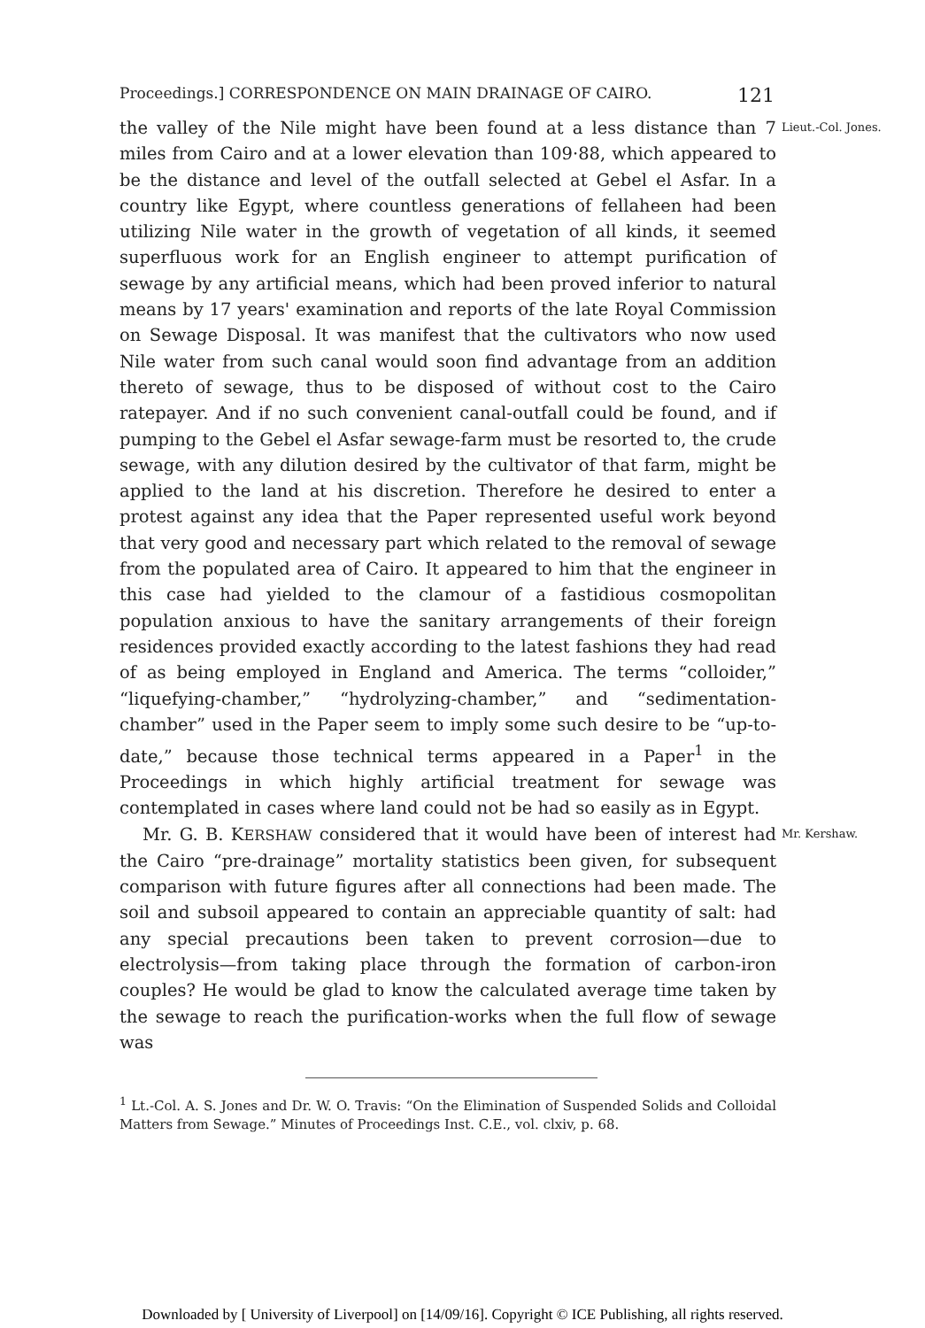Proceedings.] CORRESPONDENCE ON MAIN DRAINAGE OF CAIRO. 121
the valley of the Nile might have been found at a less distance than 7 miles from Cairo and at a lower elevation than 109·88, which appeared to be the distance and level of the outfall selected at Gebel el Asfar. In a country like Egypt, where countless generations of fellaheen had been utilizing Nile water in the growth of vegetation of all kinds, it seemed superfluous work for an English engineer to attempt purification of sewage by any artificial means, which had been proved inferior to natural means by 17 years' examination and reports of the late Royal Commission on Sewage Disposal. It was manifest that the cultivators who now used Nile water from such canal would soon find advantage from an addition thereto of sewage, thus to be disposed of without cost to the Cairo ratepayer. And if no such convenient canal-outfall could be found, and if pumping to the Gebel el Asfar sewage-farm must be resorted to, the crude sewage, with any dilution desired by the cultivator of that farm, might be applied to the land at his discretion. Therefore he desired to enter a protest against any idea that the Paper represented useful work beyond that very good and necessary part which related to the removal of sewage from the populated area of Cairo. It appeared to him that the engineer in this case had yielded to the clamour of a fastidious cosmopolitan population anxious to have the sanitary arrangements of their foreign residences provided exactly according to the latest fashions they had read of as being employed in England and America. The terms “colloider,” “liquefying-chamber,” “hydrolyzing-chamber,” and “sedimentation-chamber” used in the Paper seem to imply some such desire to be “up-to-date,” because those technical terms appeared in a Paper<sup>1</sup> in the Proceedings in which highly artificial treatment for sewage was contemplated in cases where land could not be had so easily as in Egypt.
Lieut.-Col. Jones.
Mr. G. B. KERSHAW considered that it would have been of interest had the Cairo “pre-drainage” mortality statistics been given, for subsequent comparison with future figures after all connections had been made. The soil and subsoil appeared to contain an appreciable quantity of salt: had any special precautions been taken to prevent corrosion—due to electrolysis—from taking place through the formation of carbon-iron couples? He would be glad to know the calculated average time taken by the sewage to reach the purification-works when the full flow of sewage was
Mr. Kershaw.
<sup>1</sup> Lt.-Col. A. S. Jones and Dr. W. O. Travis: “On the Elimination of Suspended Solids and Colloidal Matters from Sewage.” Minutes of Proceedings Inst. C.E., vol. clxiv, p. 68.
Downloaded by [ University of Liverpool] on [14/09/16]. Copyright © ICE Publishing, all rights reserved.